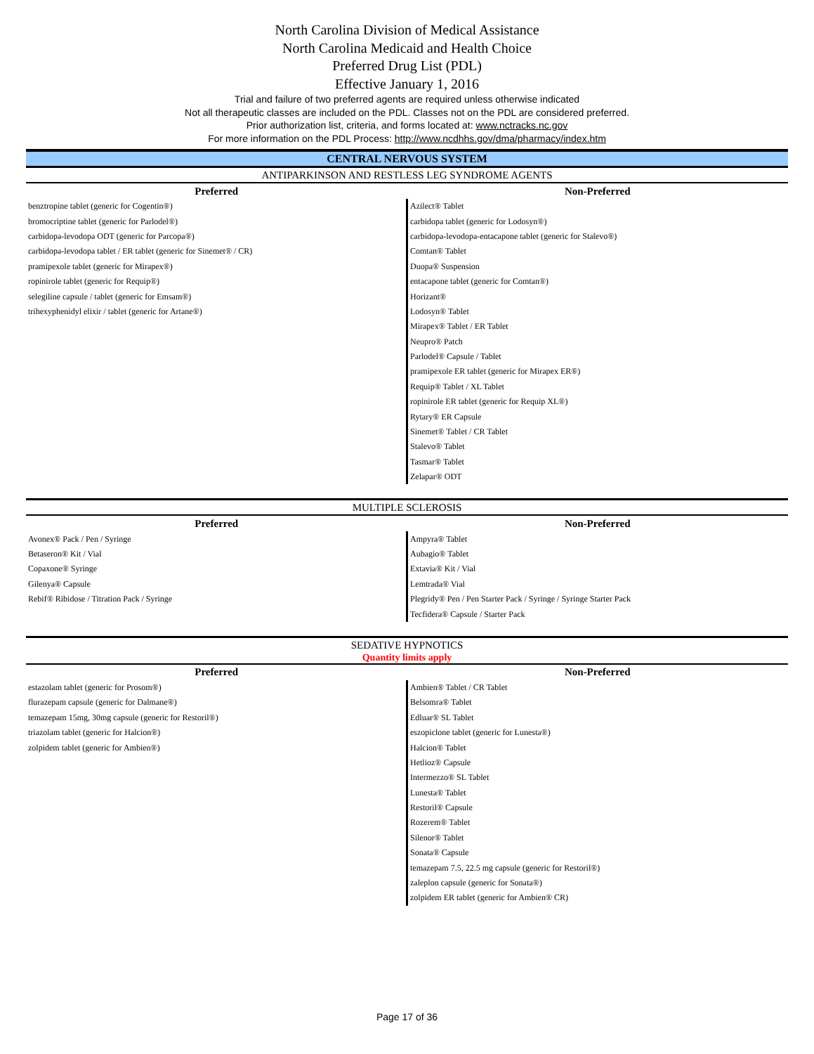North Carolina Division of Medical Assistance
North Carolina Medicaid and Health Choice
Preferred Drug List (PDL)
Effective January 1, 2016
Trial and failure of two preferred agents are required unless otherwise indicated
Not all therapeutic classes are included on the PDL. Classes not on the PDL are considered preferred.
Prior authorization list, criteria, and forms located at: www.nctracks.nc.gov
For more information on the PDL Process: http://www.ncdhhs.gov/dma/pharmacy/index.htm
CENTRAL NERVOUS SYSTEM
ANTIPARKINSON AND RESTLESS LEG SYNDROME AGENTS
| Preferred | Non-Preferred |
| --- | --- |
| benztropine tablet (generic for Cogentin®) | Azilect® Tablet |
| bromocriptine tablet (generic for Parlodel®) | carbidopa tablet (generic for Lodosyn®) |
| carbidopa-levodopa ODT (generic for Parcopa®) | carbidopa-levodopa-entacapone tablet (generic for Stalevo®) |
| carbidopa-levodopa tablet / ER tablet (generic for Sinemet® / CR) | Comtan® Tablet |
| pramipexole tablet (generic for Mirapex®) | Duopa® Suspension |
| ropinirole tablet (generic for Requip®) | entacapone tablet (generic for Comtan®) |
| selegiline capsule / tablet (generic for Emsam®) | Horizant® |
| trihexyphenidyl elixir / tablet (generic for Artane®) | Lodosyn® Tablet |
| | Mirapex® Tablet / ER Tablet |
| | Neupro® Patch |
| | Parlodel® Capsule / Tablet |
| | pramipexole ER tablet (generic for Mirapex ER®) |
| | Requip® Tablet / XL Tablet |
| | ropinirole ER tablet (generic for Requip XL®) |
| | Rytary® ER Capsule |
| | Sinemet® Tablet / CR Tablet |
| | Stalevo® Tablet |
| | Tasmar® Tablet |
| | Zelapar® ODT |
MULTIPLE SCLEROSIS
| Preferred | Non-Preferred |
| --- | --- |
| Avonex® Pack / Pen / Syringe | Ampyra® Tablet |
| Betaseron® Kit / Vial | Aubagio® Tablet |
| Copaxone® Syringe | Extavia® Kit / Vial |
| Gilenya® Capsule | Lemtrada® Vial |
| Rebif® Ribidose / Titration Pack / Syringe | Plegridy® Pen / Pen Starter Pack / Syringe / Syringe Starter Pack |
| | Tecfidera® Capsule / Starter Pack |
SEDATIVE HYPNOTICS
Quantity limits apply
| Preferred | Non-Preferred |
| --- | --- |
| estazolam tablet (generic for Prosom®) | Ambien® Tablet / CR Tablet |
| flurazepam capsule (generic for Dalmane®) | Belsomra® Tablet |
| temazepam 15mg, 30mg capsule (generic for Restoril®) | Edluar® SL Tablet |
| triazolam tablet (generic for Halcion®) | eszopiclone tablet (generic for Lunesta®) |
| zolpidem tablet (generic for Ambien®) | Halcion® Tablet |
| | Hetlioz® Capsule |
| | Intermezzo® SL Tablet |
| | Lunesta® Tablet |
| | Restoril® Capsule |
| | Rozerem® Tablet |
| | Silenor® Tablet |
| | Sonata® Capsule |
| | temazepam 7.5, 22.5 mg capsule (generic for Restoril®) |
| | zaleplon capsule (generic for Sonata®) |
| | zolpidem ER tablet (generic for Ambien® CR) |
Page 17 of 36